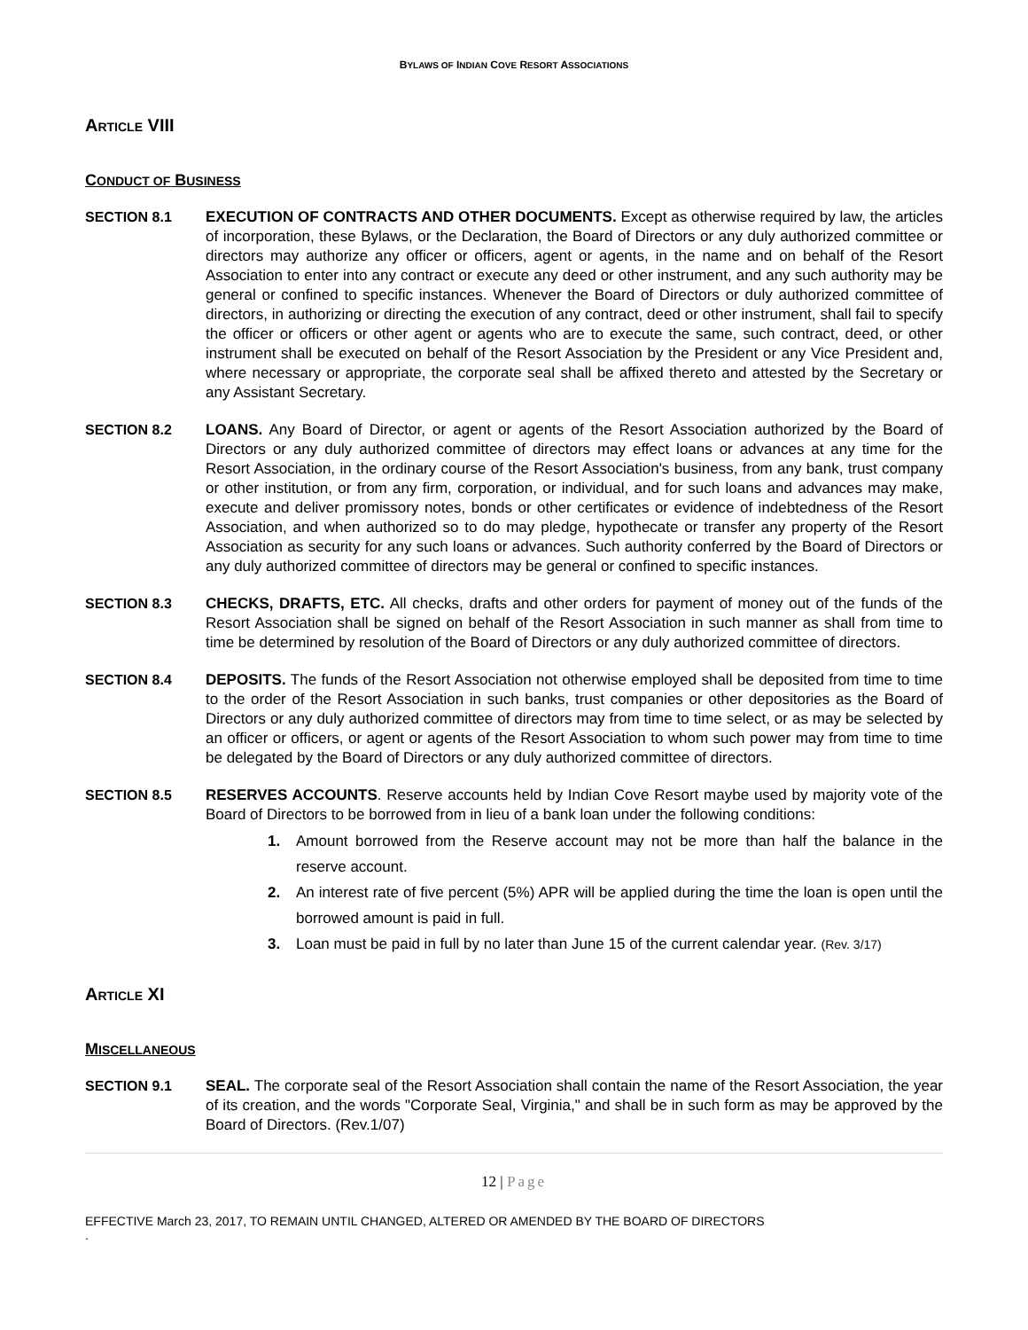BYLAWS OF INDIAN COVE RESORT ASSOCIATIONS
ARTICLE VIII
CONDUCT OF BUSINESS
SECTION 8.1 EXECUTION OF CONTRACTS AND OTHER DOCUMENTS. Except as otherwise required by law, the articles of incorporation, these Bylaws, or the Declaration, the Board of Directors or any duly authorized committee or directors may authorize any officer or officers, agent or agents, in the name and on behalf of the Resort Association to enter into any contract or execute any deed or other instrument, and any such authority may be general or confined to specific instances. Whenever the Board of Directors or duly authorized committee of directors, in authorizing or directing the execution of any contract, deed or other instrument, shall fail to specify the officer or officers or other agent or agents who are to execute the same, such contract, deed, or other instrument shall be executed on behalf of the Resort Association by the President or any Vice President and, where necessary or appropriate, the corporate seal shall be affixed thereto and attested by the Secretary or any Assistant Secretary.
SECTION 8.2 LOANS. Any Board of Director, or agent or agents of the Resort Association authorized by the Board of Directors or any duly authorized committee of directors may effect loans or advances at any time for the Resort Association, in the ordinary course of the Resort Association's business, from any bank, trust company or other institution, or from any firm, corporation, or individual, and for such loans and advances may make, execute and deliver promissory notes, bonds or other certificates or evidence of indebtedness of the Resort Association, and when authorized so to do may pledge, hypothecate or transfer any property of the Resort Association as security for any such loans or advances. Such authority conferred by the Board of Directors or any duly authorized committee of directors may be general or confined to specific instances.
SECTION 8.3 CHECKS, DRAFTS, ETC. All checks, drafts and other orders for payment of money out of the funds of the Resort Association shall be signed on behalf of the Resort Association in such manner as shall from time to time be determined by resolution of the Board of Directors or any duly authorized committee of directors.
SECTION 8.4 DEPOSITS. The funds of the Resort Association not otherwise employed shall be deposited from time to time to the order of the Resort Association in such banks, trust companies or other depositories as the Board of Directors or any duly authorized committee of directors may from time to time select, or as may be selected by an officer or officers, or agent or agents of the Resort Association to whom such power may from time to time be delegated by the Board of Directors or any duly authorized committee of directors.
SECTION 8.5 RESERVES ACCOUNTS. Reserve accounts held by Indian Cove Resort maybe used by majority vote of the Board of Directors to be borrowed from in lieu of a bank loan under the following conditions:
1. Amount borrowed from the Reserve account may not be more than half the balance in the reserve account.
2. An interest rate of five percent (5%) APR will be applied during the time the loan is open until the borrowed amount is paid in full.
3. Loan must be paid in full by no later than June 15 of the current calendar year. (Rev. 3/17)
ARTICLE XI
MISCELLANEOUS
SECTION 9.1 SEAL. The corporate seal of the Resort Association shall contain the name of the Resort Association, the year of its creation, and the words "Corporate Seal, Virginia," and shall be in such form as may be approved by the Board of Directors. (Rev.1/07)
12 | Page
EFFECTIVE March 23, 2017, TO REMAIN UNTIL CHANGED, ALTERED OR AMENDED BY THE BOARD OF DIRECTORS
.